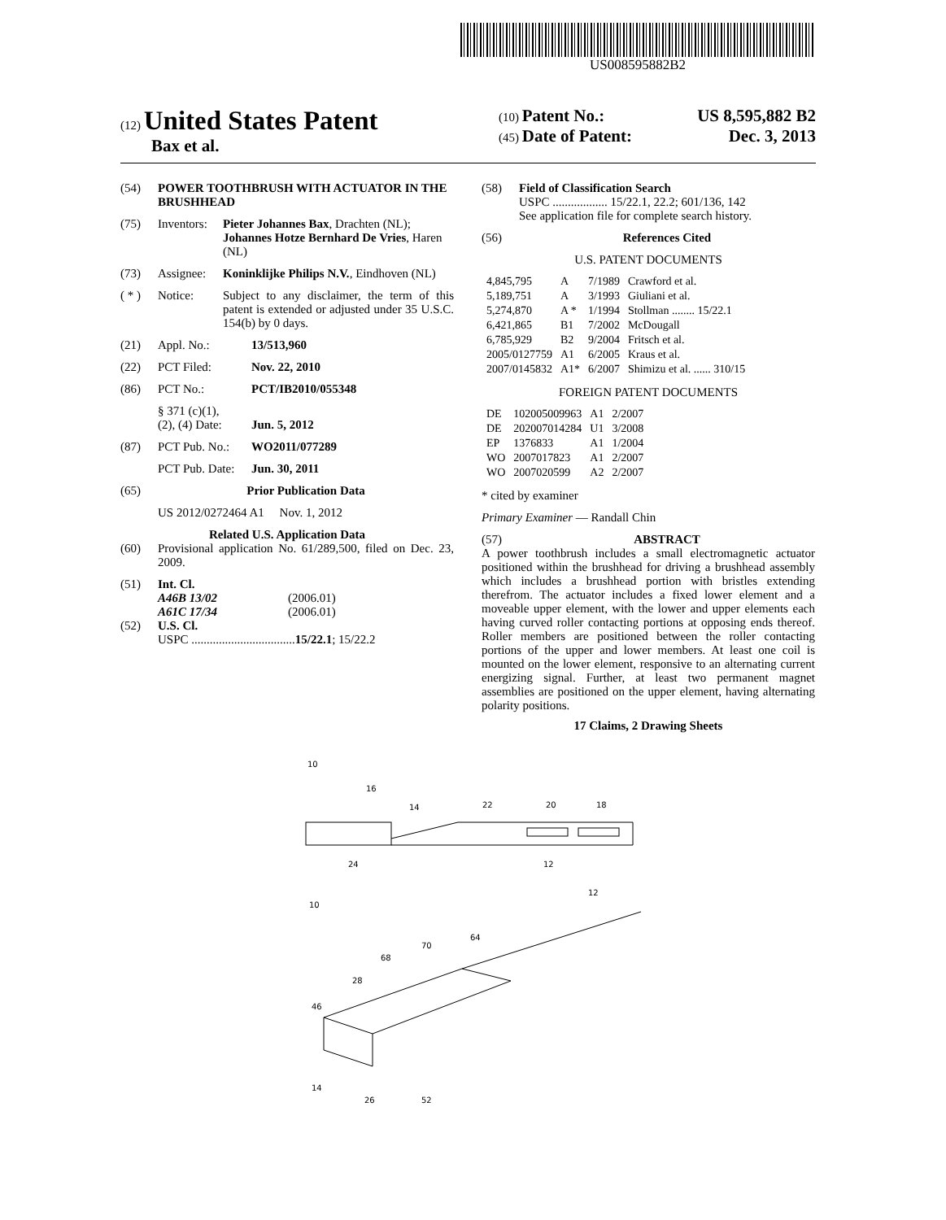US008595882B2
(12) United States Patent
Bax et al.
(10) Patent No.: US 8,595,882 B2
(45) Date of Patent: Dec. 3, 2013
(54) POWER TOOTHBRUSH WITH ACTUATOR IN THE BRUSHHEAD
(75) Inventors: Pieter Johannes Bax, Drachten (NL); Johannes Hotze Bernhard De Vries, Haren (NL)
(73) Assignee: Koninklijke Philips N.V., Eindhoven (NL)
( * ) Notice: Subject to any disclaimer, the term of this patent is extended or adjusted under 35 U.S.C. 154(b) by 0 days.
(21) Appl. No.: 13/513,960
(22) PCT Filed: Nov. 22, 2010
(86) PCT No.: PCT/IB2010/055348
§ 371 (c)(1),
(2), (4) Date: Jun. 5, 2012
(87) PCT Pub. No.: WO2011/077289
PCT Pub. Date: Jun. 30, 2011
(65) Prior Publication Data
US 2012/0272464 A1 Nov. 1, 2012
Related U.S. Application Data
(60) Provisional application No. 61/289,500, filed on Dec. 23, 2009.
(51) Int. Cl.
A46B 13/02 (2006.01)
A61C 17/34 (2006.01)
(52) U.S. Cl.
USPC .................................. 15/22.1; 15/22.2
(58) Field of Classification Search
USPC .................. 15/22.1, 22.2; 601/136, 142
See application file for complete search history.
(56) References Cited
U.S. PATENT DOCUMENTS
| 4,845,795 | A | 7/1989 | Crawford et al. |
| 5,189,751 | A | 3/1993 | Giuliani et al. |
| 5,274,870 | A * | 1/1994 | Stollman ........ 15/22.1 |
| 6,421,865 | B1 | 7/2002 | McDougall |
| 6,785,929 | B2 | 9/2004 | Fritsch et al. |
| 2005/0127759 | A1 | 6/2005 | Kraus et al. |
| 2007/0145832 | A1* | 6/2007 | Shimizu et al. ...... 310/15 |
FOREIGN PATENT DOCUMENTS
| DE | 102005009963 | A1 | 2/2007 |
| DE | 202007014284 | U1 | 3/2008 |
| EP | 1376833 | A1 | 1/2004 |
| WO | 2007017823 | A1 | 2/2007 |
| WO | 2007020599 | A2 | 2/2007 |
* cited by examiner
Primary Examiner — Randall Chin
(57) ABSTRACT
A power toothbrush includes a small electromagnetic actuator positioned within the brushhead for driving a brushhead assembly which includes a brushhead portion with bristles extending therefrom. The actuator includes a fixed lower element and a moveable upper element, with the lower and upper elements each having curved roller contacting portions at opposing ends thereof. Roller members are positioned between the roller contacting portions of the upper and lower members. At least one coil is mounted on the lower element, responsive to an alternating current energizing signal. Further, at least two permanent magnet assemblies are positioned on the upper element, having alternating polarity positions.
17 Claims, 2 Drawing Sheets
10
16
14
22
20
18
24
12
10
12
28
46
68
70
64
14
26
52